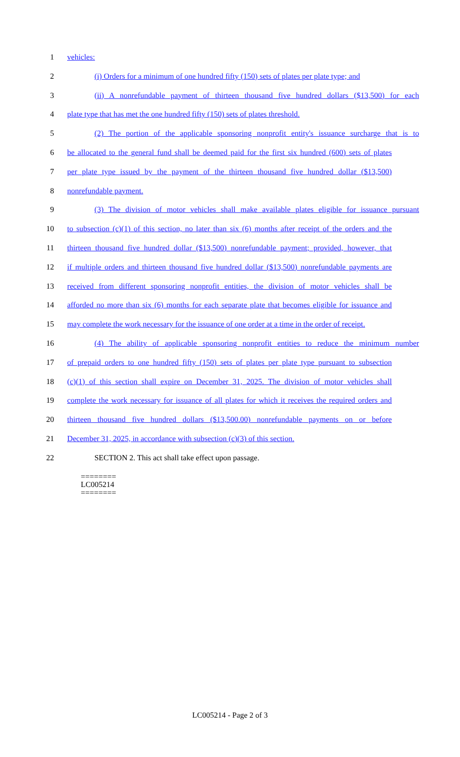1 vehicles:
2 (i) Orders for a minimum of one hundred fifty (150) sets of plates per plate type; and
3 (ii) A nonrefundable payment of thirteen thousand five hundred dollars ($13,500) for each
4 plate type that has met the one hundred fifty (150) sets of plates threshold.
5 (2) The portion of the applicable sponsoring nonprofit entity's issuance surcharge that is to
6 be allocated to the general fund shall be deemed paid for the first six hundred (600) sets of plates
7 per plate type issued by the payment of the thirteen thousand five hundred dollar ($13,500)
8 nonrefundable payment.
9 (3) The division of motor vehicles shall make available plates eligible for issuance pursuant
10 to subsection (c)(1) of this section, no later than six (6) months after receipt of the orders and the
11 thirteen thousand five hundred dollar ($13,500) nonrefundable payment; provided, however, that
12 if multiple orders and thirteen thousand five hundred dollar ($13,500) nonrefundable payments are
13 received from different sponsoring nonprofit entities, the division of motor vehicles shall be
14 afforded no more than six (6) months for each separate plate that becomes eligible for issuance and
15 may complete the work necessary for the issuance of one order at a time in the order of receipt.
16 (4) The ability of applicable sponsoring nonprofit entities to reduce the minimum number
17 of prepaid orders to one hundred fifty (150) sets of plates per plate type pursuant to subsection
18 (c)(1) of this section shall expire on December 31, 2025. The division of motor vehicles shall
19 complete the work necessary for issuance of all plates for which it receives the required orders and
20 thirteen thousand five hundred dollars ($13,500.00) nonrefundable payments on or before
21 December 31, 2025, in accordance with subsection (c)(3) of this section.
22 SECTION 2. This act shall take effect upon passage.
========
LC005214
========
LC005214 - Page 2 of 3